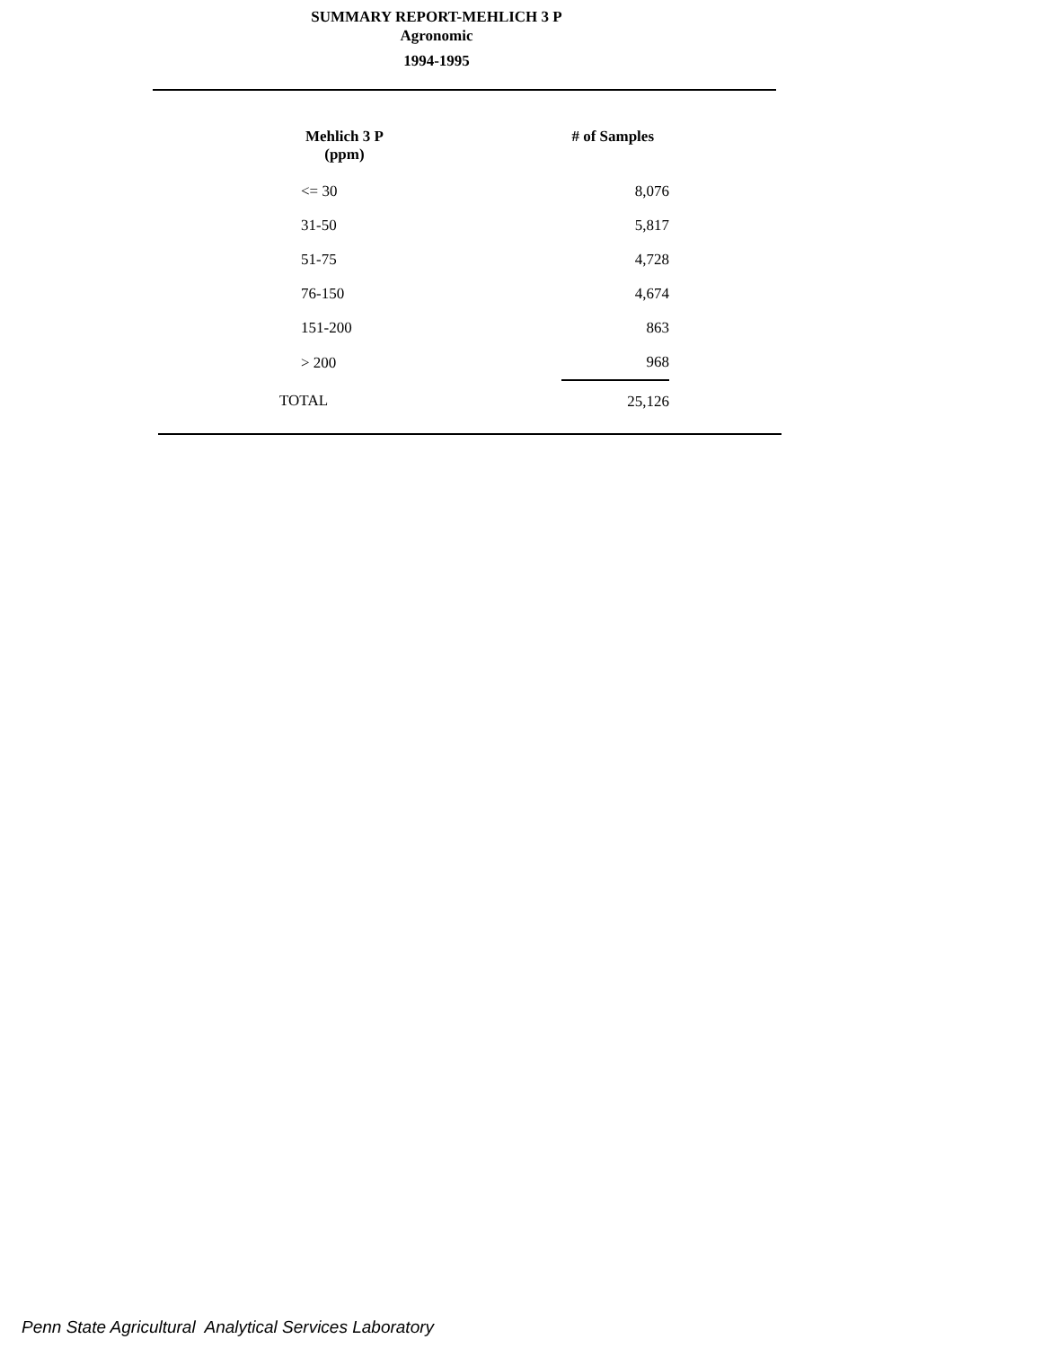SUMMARY REPORT-MEHLICH 3 P
Agronomic
1994-1995
| Mehlich 3 P (ppm) | # of Samples |
| --- | --- |
| <= 30 | 8,076 |
| 31-50 | 5,817 |
| 51-75 | 4,728 |
| 76-150 | 4,674 |
| 151-200 | 863 |
| > 200 | 968 |
| TOTAL | 25,126 |
Penn State Agricultural Analytical Services Laboratory